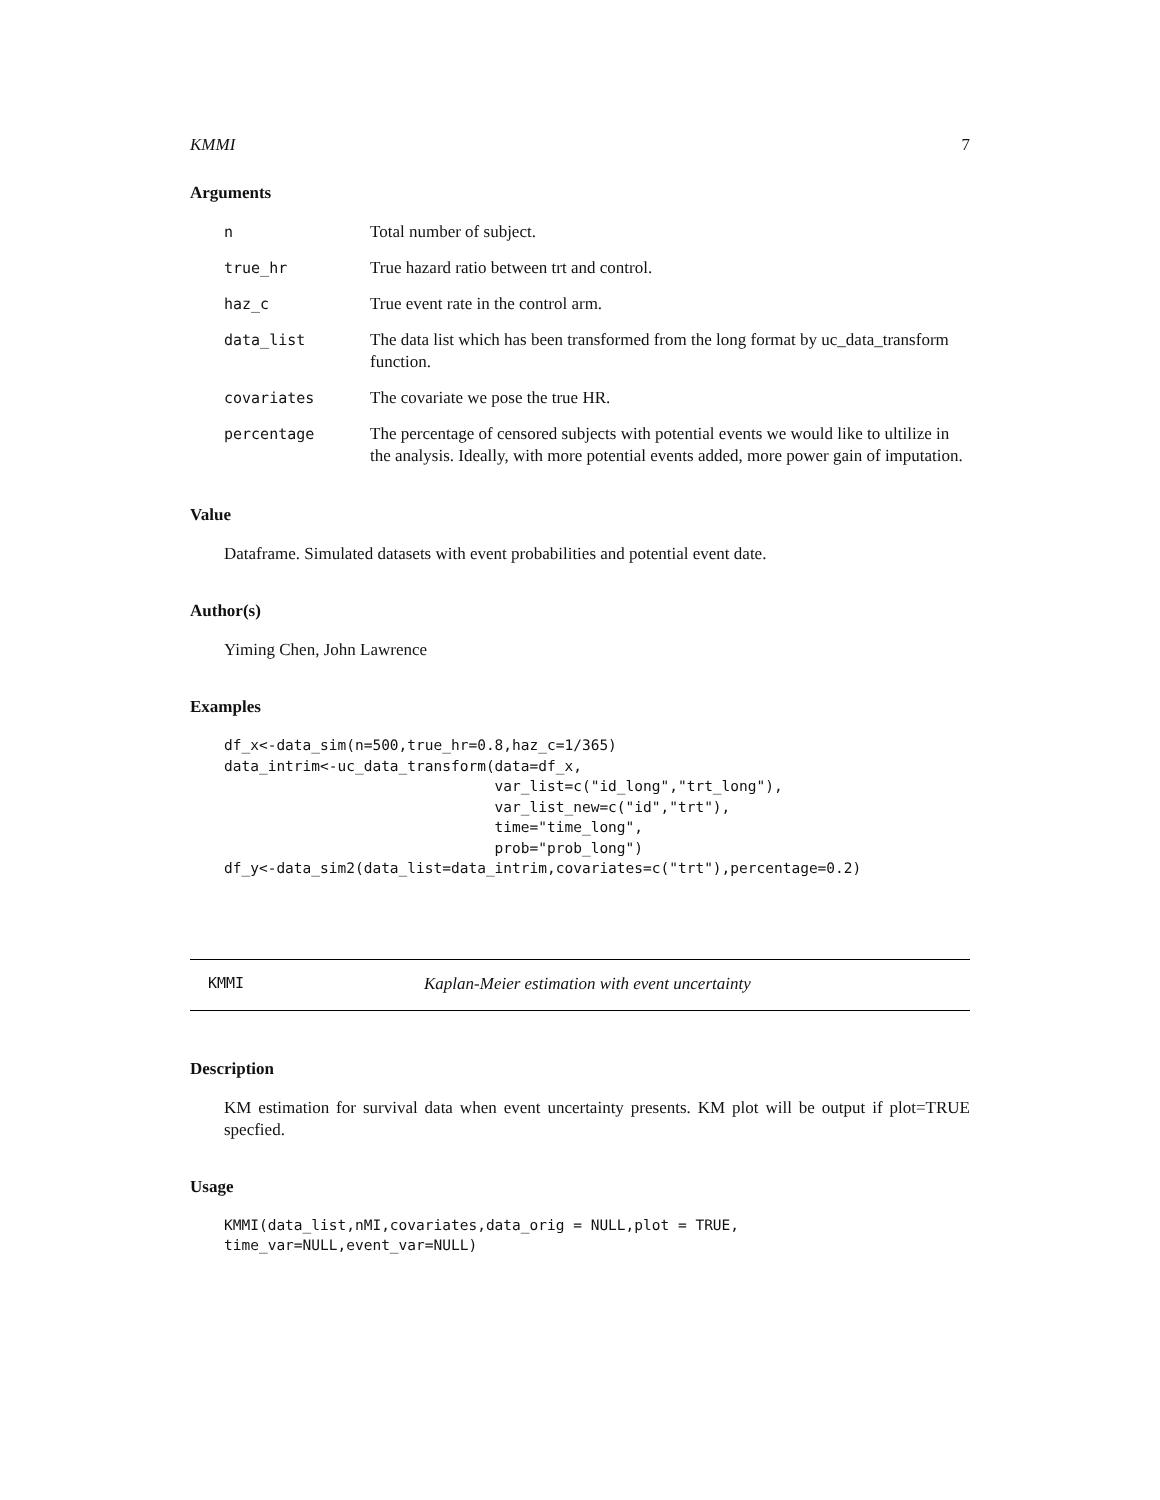KMMI 7
Arguments
| n | Total number of subject. |
| true_hr | True hazard ratio between trt and control. |
| haz_c | True event rate in the control arm. |
| data_list | The data list which has been transformed from the long format by uc_data_transform function. |
| covariates | The covariate we pose the true HR. |
| percentage | The percentage of censored subjects with potential events we would like to ultilize in the analysis. Ideally, with more potential events added, more power gain of imputation. |
Value
Dataframe. Simulated datasets with event probabilities and potential event date.
Author(s)
Yiming Chen, John Lawrence
Examples
df_x<-data_sim(n=500,true_hr=0.8,haz_c=1/365)
data_intrim<-uc_data_transform(data=df_x,
                               var_list=c("id_long","trt_long"),
                               var_list_new=c("id","trt"),
                               time="time_long",
                               prob="prob_long")
df_y<-data_sim2(data_list=data_intrim,covariates=c("trt"),percentage=0.2)
KMMI Kaplan-Meier estimation with event uncertainty
Description
KM estimation for survival data when event uncertainty presents. KM plot will be output if plot=TRUE specfied.
Usage
KMMI(data_list,nMI,covariates,data_orig = NULL,plot = TRUE,
time_var=NULL,event_var=NULL)